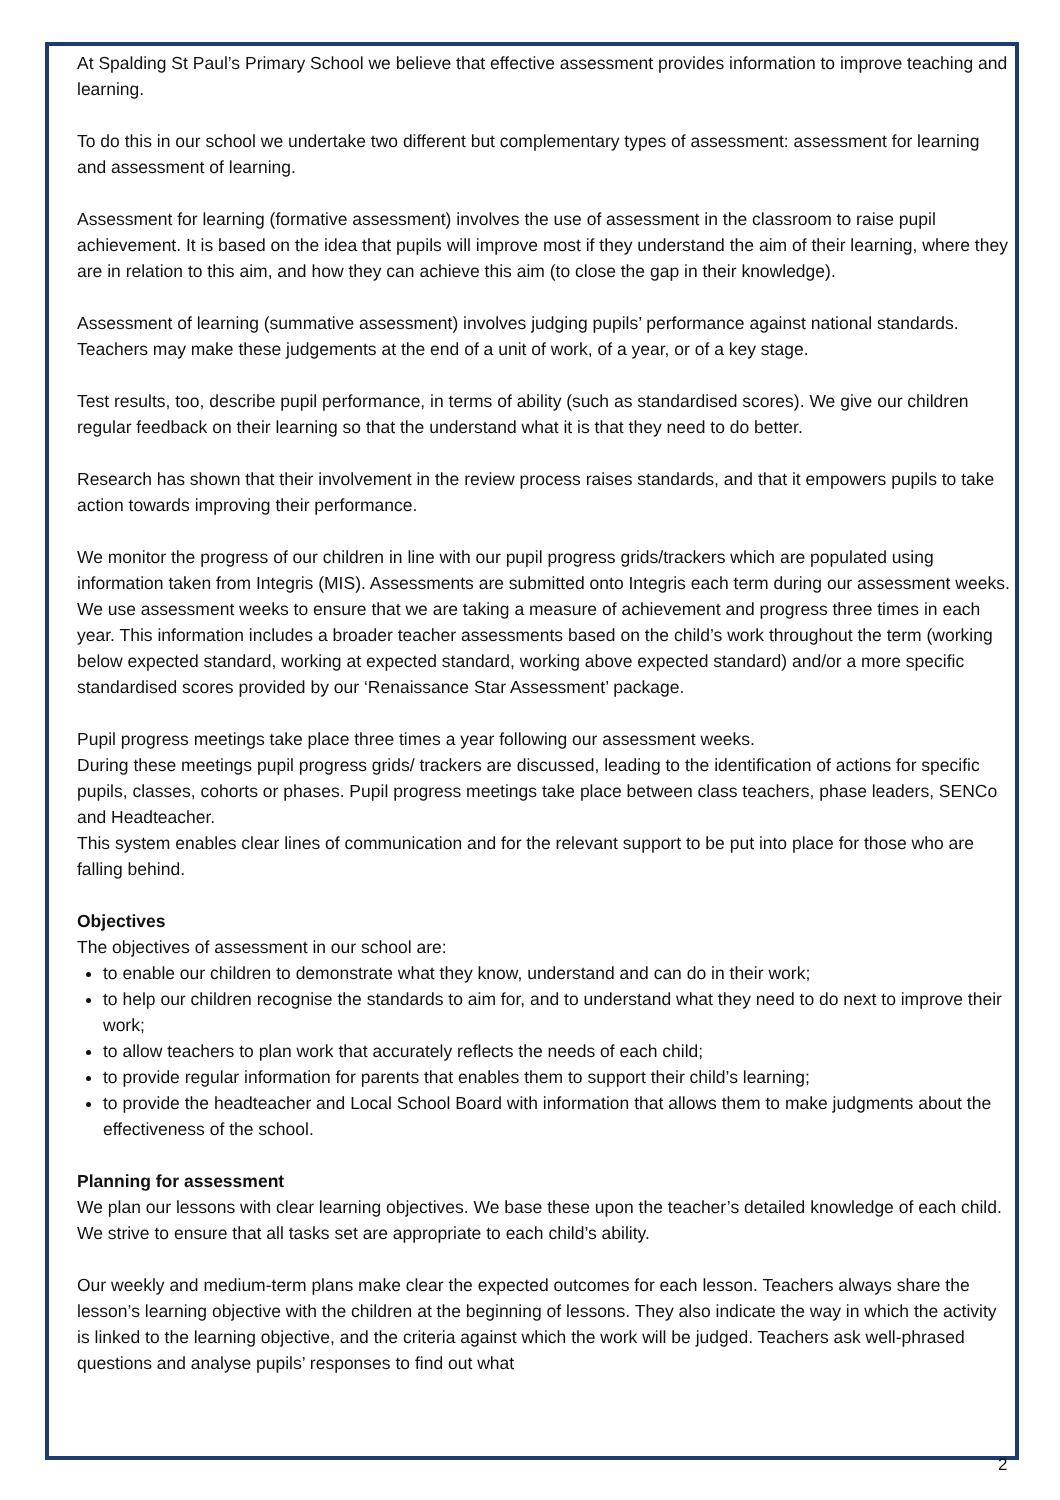At Spalding St Paul’s Primary School we believe that effective assessment provides information to improve teaching and learning.
To do this in our school we undertake two different but complementary types of assessment: assessment for learning and assessment of learning.
Assessment for learning (formative assessment) involves the use of assessment in the classroom to raise pupil achievement. It is based on the idea that pupils will improve most if they understand the aim of their learning, where they are in relation to this aim, and how they can achieve this aim (to close the gap in their knowledge).
Assessment of learning (summative assessment) involves judging pupils’ performance against national standards. Teachers may make these judgements at the end of a unit of work, of a year, or of a key stage.
Test results, too, describe pupil performance, in terms of ability (such as standardised scores). We give our children regular feedback on their learning so that the understand what it is that they need to do better.
Research has shown that their involvement in the review process raises standards, and that it empowers pupils to take action towards improving their performance.
We monitor the progress of our children in line with our pupil progress grids/trackers which are populated using information taken from Integris (MIS). Assessments are submitted onto Integris each term during our assessment weeks. We use assessment weeks to ensure that we are taking a measure of achievement and progress three times in each year. This information includes a broader teacher assessments based on the child’s work throughout the term (working below expected standard, working at expected standard, working above expected standard) and/or a more specific standardised scores provided by our ‘Renaissance Star Assessment’ package.
Pupil progress meetings take place three times a year following our assessment weeks.
During these meetings pupil progress grids/ trackers are discussed, leading to the identification of actions for specific pupils, classes, cohorts or phases. Pupil progress meetings take place between class teachers, phase leaders, SENCo and Headteacher.
This system enables clear lines of communication and for the relevant support to be put into place for those who are falling behind.
Objectives
The objectives of assessment in our school are:
to enable our children to demonstrate what they know, understand and can do in their work;
to help our children recognise the standards to aim for, and to understand what they need to do next to improve their work;
to allow teachers to plan work that accurately reflects the needs of each child;
to provide regular information for parents that enables them to support their child’s learning;
to provide the headteacher and Local School Board with information that allows them to make judgments about the effectiveness of the school.
Planning for assessment
We plan our lessons with clear learning objectives. We base these upon the teacher’s detailed knowledge of each child. We strive to ensure that all tasks set are appropriate to each child’s ability.
Our weekly and medium-term plans make clear the expected outcomes for each lesson. Teachers always share the lesson’s learning objective with the children at the beginning of lessons. They also indicate the way in which the activity is linked to the learning objective, and the criteria against which the work will be judged. Teachers ask well-phrased questions and analyse pupils’ responses to find out what
2